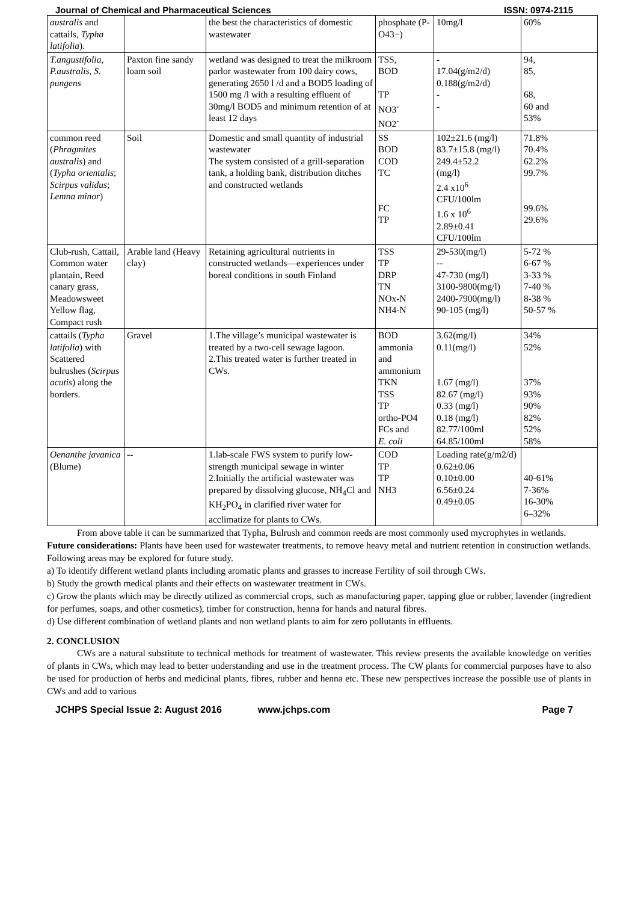Journal of Chemical and Pharmaceutical Sciences ISSN: 0974-2115
| australis and cattails, Typha latifolia ). | | the best the characteristics of domestic wastewater | phosphate (P- O43−) | 10mg/l | 60% |
| T.angustifolia, P.australis, S. pungens | Paxton fine sandy loam soil | wetland was designed to treat the milkroom parlor wastewater from 100 dairy cows, generating 2650 l /d and a BOD5 loading of 1500 mg /l with a resulting effluent of 30mg/l BOD5 and minimum retention of at least 12 days | TSS, BOD TP NO3<sup>-</sup> NO2<sup>-</sup> | - 17.04(g/m2/d) 0.188(g/m2/d) - - | 94, 85, 68, 60 and 53% |
| common reed ( Phragmites australis ) and ( Typha orientalis ; Scirpus validus ; Lemna minor ) | Soil | Domestic and small quantity of industrial wastewater The system consisted of a grill-separation tank, a holding bank, distribution ditches and constructed wetlands | SS BOD COD TC FC TP | 102±21.6 (mg/l) 83.7±15.8 (mg/l) 249.4±52.2 (mg/l) 2.4 x10<sup>6</sup> CFU/100lm 1.6 x 10<sup>6</sup> 2.89±0.41 CFU/100lm | 71.8% 70.4% 62.2% 99.7% 99.6% 29.6% |
| Club-rush, Cattail, Common water plantain, Reed canary grass, Meadowsweet Yellow flag, Compact rush | Arable land (Heavy clay) | Retaining agricultural nutrients in constructed wetlands—experiences under boreal conditions in south Finland | TSS TP DRP TN NOx-N NH4-N | 29-530(mg/l) -- 47-730 (mg/l) 3100-9800(mg/l) 2400-7900(mg/l) 90-105 (mg/l) | 5-72 % 6-67 % 3-33 % 7-40 % 8-38 % 50-57 % |
| cattails ( Typha latifolia ) with Scattered bulrushes ( Scirpus acutis ) along the borders. | Gravel | 1.The village’s municipal wastewater is treated by a two-cell sewage lagoon. 2.This treated water is further treated in CWs. | BOD ammonia and ammonium TKN TSS TP ortho-PO4 FCs and E. coli | 3.62(mg/l) 0.11(mg/l) 1.67 (mg/l) 82.67 (mg/l) 0.33 (mg/l) 0.18 (mg/l) 82.77/100ml 64.85/100ml | 34% 52% 37% 93% 90% 82% 52% 58% |
| Oenanthe javanica (Blume) | -- | 1.lab-scale FWS system to purify low-strength municipal sewage in winter 2.Initially the artificial wastewater was prepared by dissolving glucose, NH<sub>4</sub>Cl and KH<sub>2</sub>PO<sub>4</sub> in clarified river water for acclimatize for plants to CWs. | COD TP TP NH3 | Loading rate(g/m2/d) 0.62±0.06 0.10±0.00 6.56±0.24 0.49±0.05 | 40-61% 7-36% 16-30% 6–32% |
From above table it can be summarized that Typha, Bulrush and common reeds are most commonly used mycrophytes in wetlands.
Future considerations: Plants have been used for wastewater treatments, to remove heavy metal and nutrient retention in construction wetlands. Following areas may be explored for future study.
a) To identify different wetland plants including aromatic plants and grasses to increase Fertility of soil through CWs.
b) Study the growth medical plants and their effects on wastewater treatment in CWs.
c) Grow the plants which may be directly utilized as commercial crops, such as manufacturing paper, tapping glue or rubber, lavender (ingredient for perfumes, soaps, and other cosmetics), timber for construction, henna for hands and natural fibres.
d) Use different combination of wetland plants and non wetland plants to aim for zero pollutants in effluents.
2. CONCLUSION
CWs are a natural substitute to technical methods for treatment of wastewater. This review presents the available knowledge on verities of plants in CWs, which may lead to better understanding and use in the treatment process. The CW plants for commercial purposes have to also be used for production of herbs and medicinal plants, fibres, rubber and henna etc. These new perspectives increase the possible use of plants in CWs and add to various
JCHPS Special Issue 2: August 2016 www.jchps.com Page 7